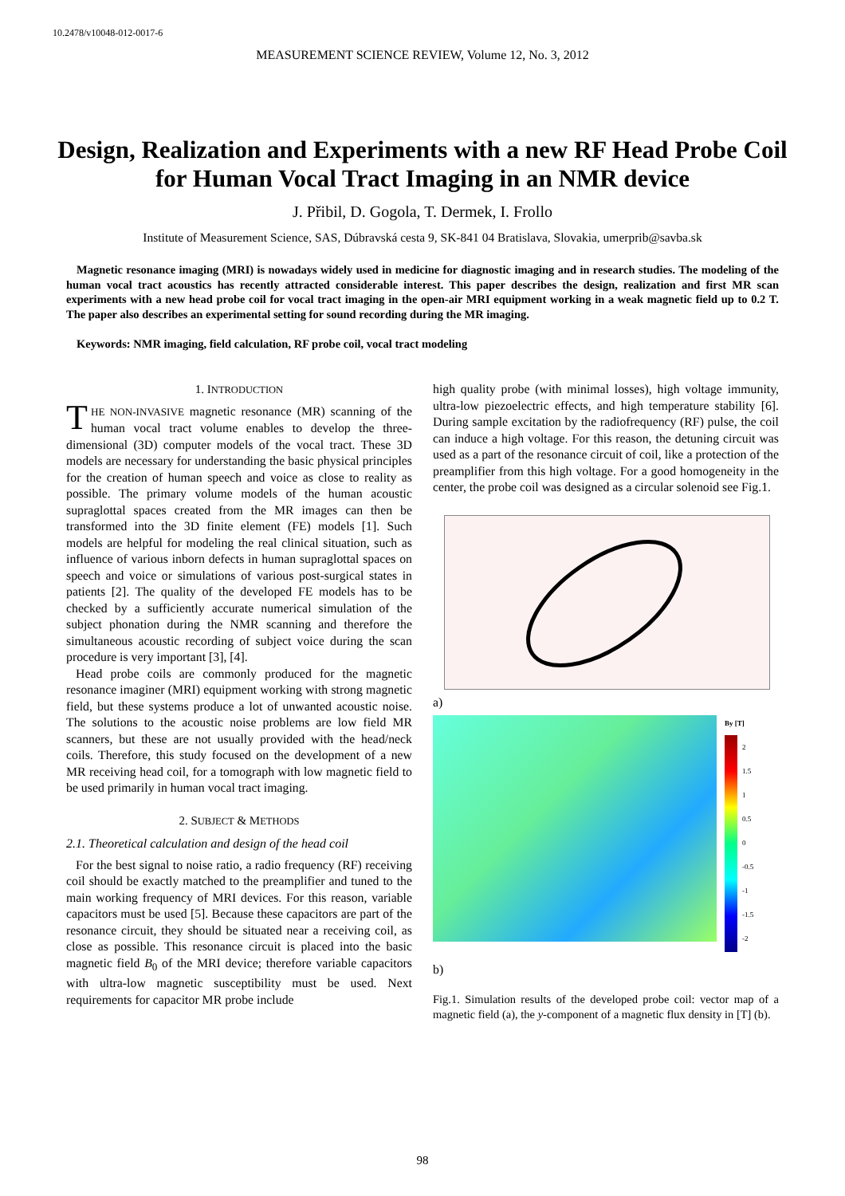10.2478/v10048-012-0017-6
MEASUREMENT SCIENCE REVIEW, Volume 12, No. 3, 2012
Design, Realization and Experiments with a new RF Head Probe Coil for Human Vocal Tract Imaging in an NMR device
J. Přibil, D. Gogola, T. Dermek, I. Frollo
Institute of Measurement Science, SAS, Dúbravská cesta 9, SK-841 04 Bratislava, Slovakia, umerprib@savba.sk
Magnetic resonance imaging (MRI) is nowadays widely used in medicine for diagnostic imaging and in research studies. The modeling of the human vocal tract acoustics has recently attracted considerable interest. This paper describes the design, realization and first MR scan experiments with a new head probe coil for vocal tract imaging in the open-air MRI equipment working in a weak magnetic field up to 0.2 T. The paper also describes an experimental setting for sound recording during the MR imaging.
Keywords: NMR imaging, field calculation, RF probe coil, vocal tract modeling
1. INTRODUCTION
THE NON-INVASIVE magnetic resonance (MR) scanning of the human vocal tract volume enables to develop the three-dimensional (3D) computer models of the vocal tract. These 3D models are necessary for understanding the basic physical principles for the creation of human speech and voice as close to reality as possible. The primary volume models of the human acoustic supraglottal spaces created from the MR images can then be transformed into the 3D finite element (FE) models [1]. Such models are helpful for modeling the real clinical situation, such as influence of various inborn defects in human supraglottal spaces on speech and voice or simulations of various post-surgical states in patients [2]. The quality of the developed FE models has to be checked by a sufficiently accurate numerical simulation of the subject phonation during the NMR scanning and therefore the simultaneous acoustic recording of subject voice during the scan procedure is very important [3], [4].
Head probe coils are commonly produced for the magnetic resonance imaginer (MRI) equipment working with strong magnetic field, but these systems produce a lot of unwanted acoustic noise. The solutions to the acoustic noise problems are low field MR scanners, but these are not usually provided with the head/neck coils. Therefore, this study focused on the development of a new MR receiving head coil, for a tomograph with low magnetic field to be used primarily in human vocal tract imaging.
2. SUBJECT & METHODS
2.1. Theoretical calculation and design of the head coil
For the best signal to noise ratio, a radio frequency (RF) receiving coil should be exactly matched to the preamplifier and tuned to the main working frequency of MRI devices. For this reason, variable capacitors must be used [5]. Because these capacitors are part of the resonance circuit, they should be situated near a receiving coil, as close as possible. This resonance circuit is placed into the basic magnetic field B<sub>0</sub> of the MRI device; therefore variable capacitors with ultra-low magnetic susceptibility must be used. Next requirements for capacitor MR probe include
high quality probe (with minimal losses), high voltage immunity, ultra-low piezoelectric effects, and high temperature stability [6]. During sample excitation by the radiofrequency (RF) pulse, the coil can induce a high voltage. For this reason, the detuning circuit was used as a part of the resonance circuit of coil, like a protection of the preamplifier from this high voltage. For a good homogeneity in the center, the probe coil was designed as a circular solenoid see Fig.1.
a)
By [T]
2
1.5
1
0.5
0
-0.5
-1
-1.5
-2
b)
Fig.1. Simulation results of the developed probe coil: vector map of a magnetic field (a), the y-component of a magnetic flux density in [T] (b).
98